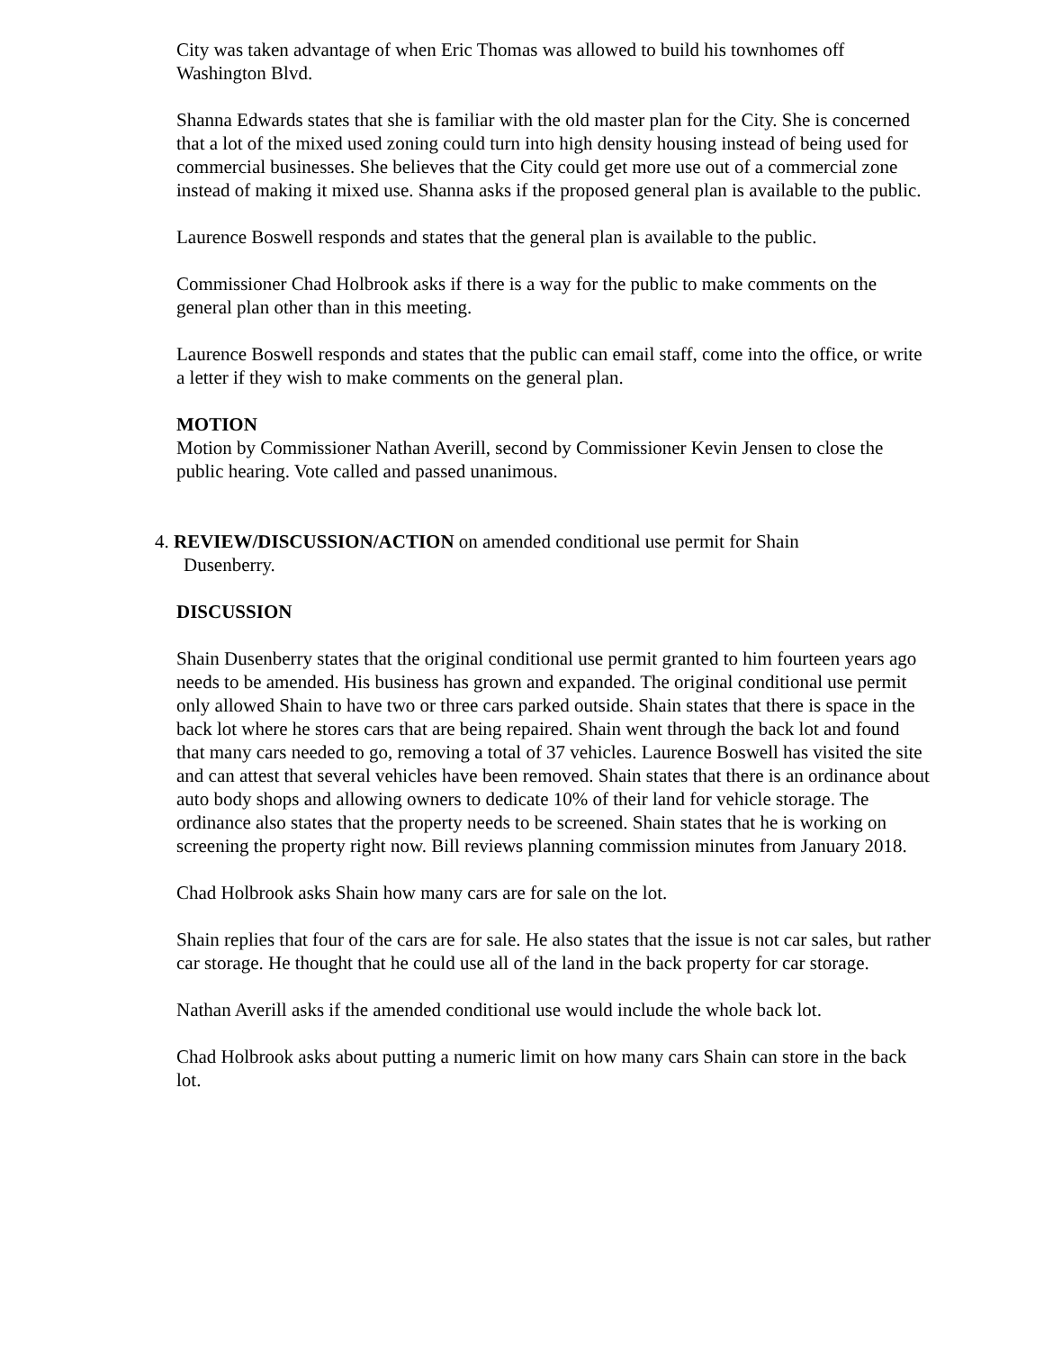City was taken advantage of when Eric Thomas was allowed to build his townhomes off Washington Blvd.
Shanna Edwards states that she is familiar with the old master plan for the City. She is concerned that a lot of the mixed used zoning could turn into high density housing instead of being used for commercial businesses. She believes that the City could get more use out of a commercial zone instead of making it mixed use. Shanna asks if the proposed general plan is available to the public.
Laurence Boswell responds and states that the general plan is available to the public.
Commissioner Chad Holbrook asks if there is a way for the public to make comments on the general plan other than in this meeting.
Laurence Boswell responds and states that the public can email staff, come into the office, or write a letter if they wish to make comments on the general plan.
MOTION
Motion by Commissioner Nathan Averill, second by Commissioner Kevin Jensen to close the public hearing. Vote called and passed unanimous.
4. REVIEW/DISCUSSION/ACTION on amended conditional use permit for Shain
Dusenberry.
DISCUSSION
Shain Dusenberry states that the original conditional use permit granted to him fourteen years ago needs to be amended. His business has grown and expanded. The original conditional use permit only allowed Shain to have two or three cars parked outside. Shain states that there is space in the back lot where he stores cars that are being repaired. Shain went through the back lot and found that many cars needed to go, removing a total of 37 vehicles. Laurence Boswell has visited the site and can attest that several vehicles have been removed. Shain states that there is an ordinance about auto body shops and allowing owners to dedicate 10% of their land for vehicle storage. The ordinance also states that the property needs to be screened. Shain states that he is working on screening the property right now. Bill reviews planning commission minutes from January 2018.
Chad Holbrook asks Shain how many cars are for sale on the lot.
Shain replies that four of the cars are for sale. He also states that the issue is not car sales, but rather car storage. He thought that he could use all of the land in the back property for car storage.
Nathan Averill asks if the amended conditional use would include the whole back lot.
Chad Holbrook asks about putting a numeric limit on how many cars Shain can store in the back lot.